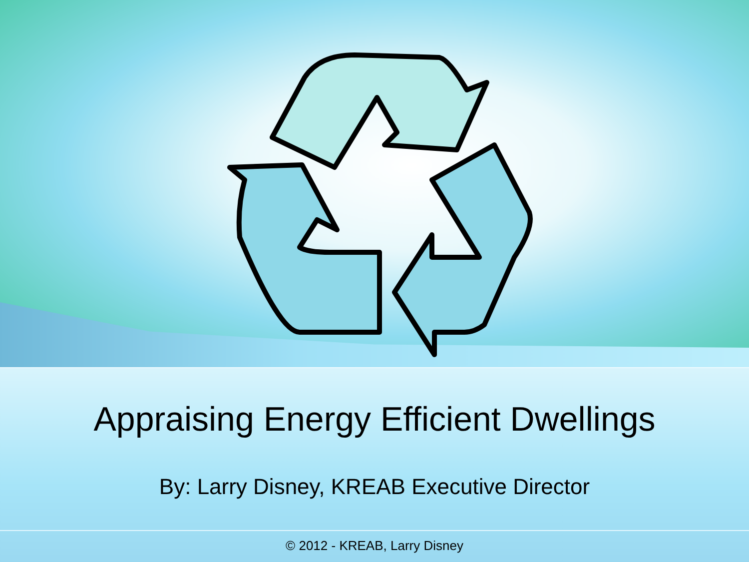Appraising Energy Efficient Dwellings
By: Larry Disney, KREAB Executive Director
© 2012 - KREAB, Larry Disney